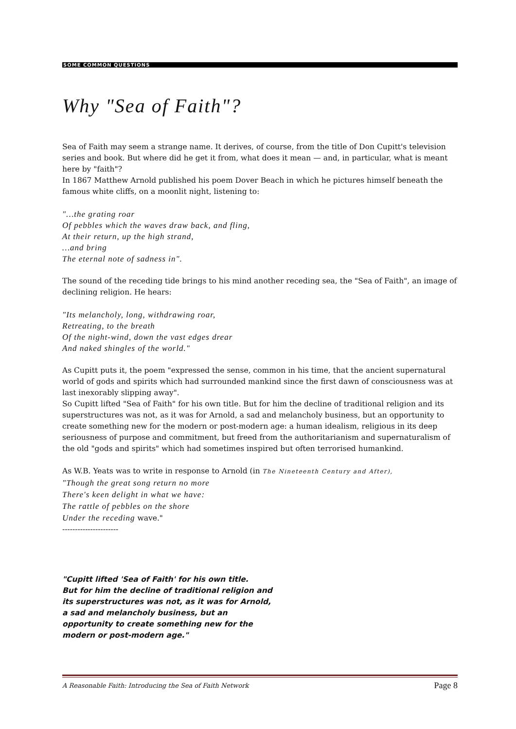SOME COMMON QUESTIONS
Why "Sea of Faith"?
Sea of Faith may seem a strange name. It derives, of course, from the title of Don Cupitt's television series and book. But where did he get it from, what does it mean — and, in particular, what is meant here by "faith"?
In 1867 Matthew Arnold published his poem Dover Beach in which he pictures himself beneath the famous white cliffs, on a moonlit night, listening to:
"…the grating roar
Of pebbles which the waves draw back, and fling,
At their return, up the high strand,
…and bring
The eternal note of sadness in".
The sound of the receding tide brings to his mind another receding sea, the "Sea of Faith", an image of declining religion. He hears:
"Its melancholy, long, withdrawing roar,
Retreating, to the breath
Of the night-wind, down the vast edges drear
And naked shingles of the world."
As Cupitt puts it, the poem "expressed the sense, common in his time, that the ancient supernatural world of gods and spirits which had surrounded mankind since the first dawn of consciousness was at last inexorably slipping away".
So Cupitt lifted "Sea of Faith" for his own title. But for him the decline of traditional religion and its superstructures was not, as it was for Arnold, a sad and melancholy business, but an opportunity to create something new for the modern or post-modern age: a human idealism, religious in its deep seriousness of purpose and commitment, but freed from the authoritarianism and supernaturalism of the old "gods and spirits" which had sometimes inspired but often terrorised humankind.
As W.B. Yeats was to write in response to Arnold (in The Nineteenth Century and After),
"Though the great song return no more
There's keen delight in what we have:
The rattle of pebbles on the shore
Under the receding wave."
----------------------
"Cupitt lifted 'Sea of Faith' for his own title.
But for him the decline of traditional religion and
its superstructures was not, as it was for Arnold,
a sad and melancholy business, but an
opportunity to create something new for the
modern or post-modern age."
A Reasonable Faith: Introducing the Sea of Faith Network Page 8